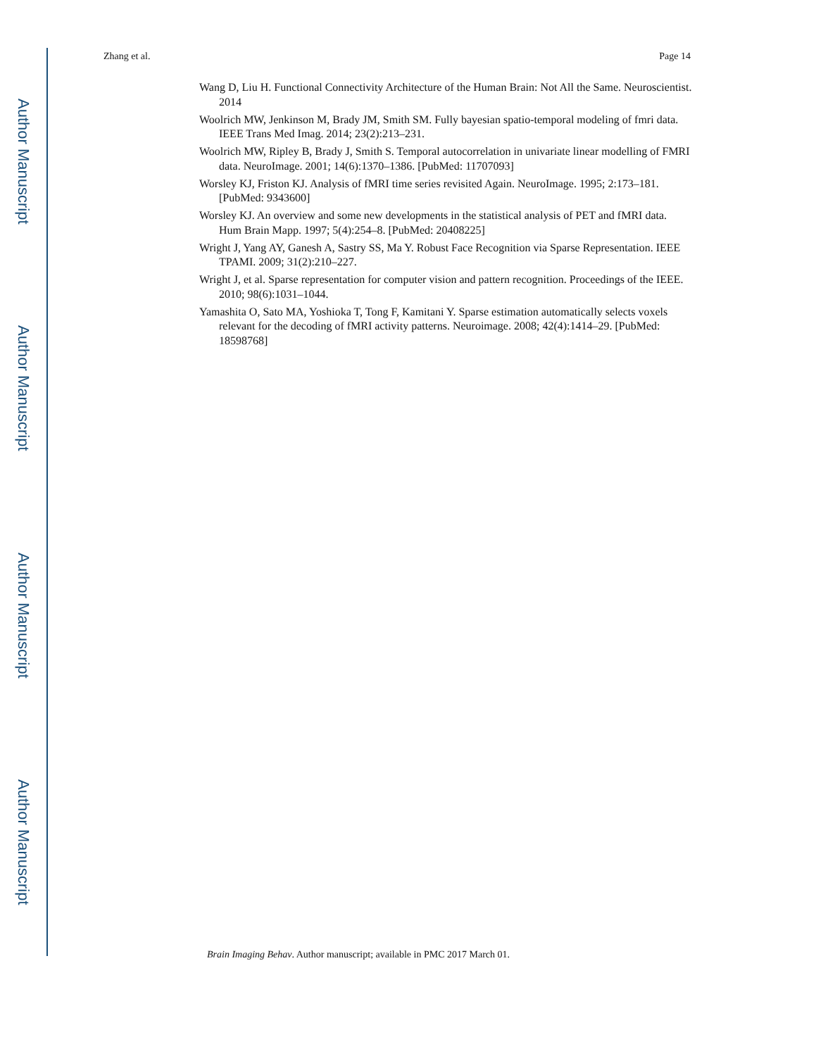Author Manuscript
Author Manuscript
Author Manuscript
Author Manuscript
Zhang et al. Page 14
Wang D, Liu H. Functional Connectivity Architecture of the Human Brain: Not All the Same. Neuroscientist. 2014
Woolrich MW, Jenkinson M, Brady JM, Smith SM. Fully bayesian spatio-temporal modeling of fmri data. IEEE Trans Med Imag. 2014; 23(2):213–231.
Woolrich MW, Ripley B, Brady J, Smith S. Temporal autocorrelation in univariate linear modelling of FMRI data. NeuroImage. 2001; 14(6):1370–1386. [PubMed: 11707093]
Worsley KJ, Friston KJ. Analysis of fMRI time series revisited Again. NeuroImage. 1995; 2:173–181. [PubMed: 9343600]
Worsley KJ. An overview and some new developments in the statistical analysis of PET and fMRI data. Hum Brain Mapp. 1997; 5(4):254–8. [PubMed: 20408225]
Wright J, Yang AY, Ganesh A, Sastry SS, Ma Y. Robust Face Recognition via Sparse Representation. IEEE TPAMI. 2009; 31(2):210–227.
Wright J, et al. Sparse representation for computer vision and pattern recognition. Proceedings of the IEEE. 2010; 98(6):1031–1044.
Yamashita O, Sato MA, Yoshioka T, Tong F, Kamitani Y. Sparse estimation automatically selects voxels relevant for the decoding of fMRI activity patterns. Neuroimage. 2008; 42(4):1414–29. [PubMed: 18598768]
Brain Imaging Behav. Author manuscript; available in PMC 2017 March 01.